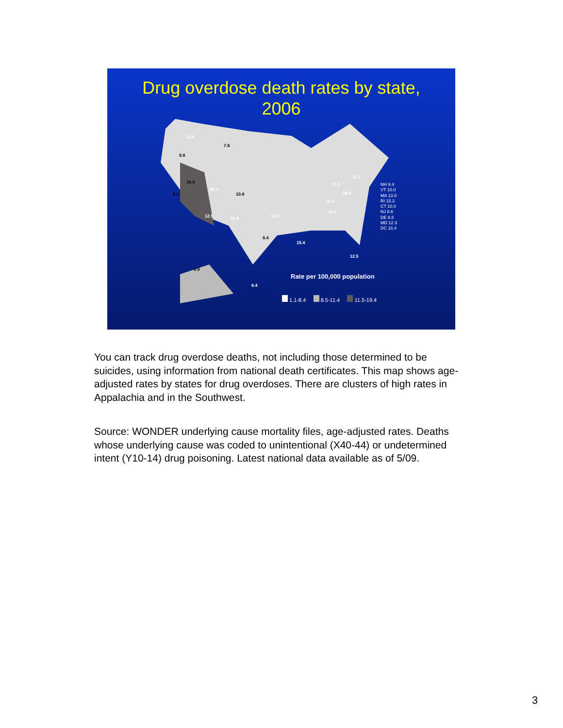Drug overdose death rates by state,
2006
11.6
7.6
9.8
16.5
16.1
10.8 8.0
12.5 19.4
8.4
14.2
14.1
12.1
11.5
18.6
15.3
15.4
12.5
9.9
6.4
NH 9.4
VT 10.0
MA 13.0
RI 15.2
CT 10.0
NJ 8.6
DE 8.6
MD 12.3
DC 16.4
Rate per 100,000 population
1.1-8.4 8.5-11.4 11.5-19.4
You can track drug overdose deaths, not including those determined to be suicides, using information from national death certificates. This map shows age-adjusted rates by states for drug overdoses. There are clusters of high rates in Appalachia and in the Southwest.
Source: WONDER underlying cause mortality files, age-adjusted rates. Deaths whose underlying cause was coded to unintentional (X40-44) or undetermined intent (Y10-14) drug poisoning. Latest national data available as of 5/09.
3